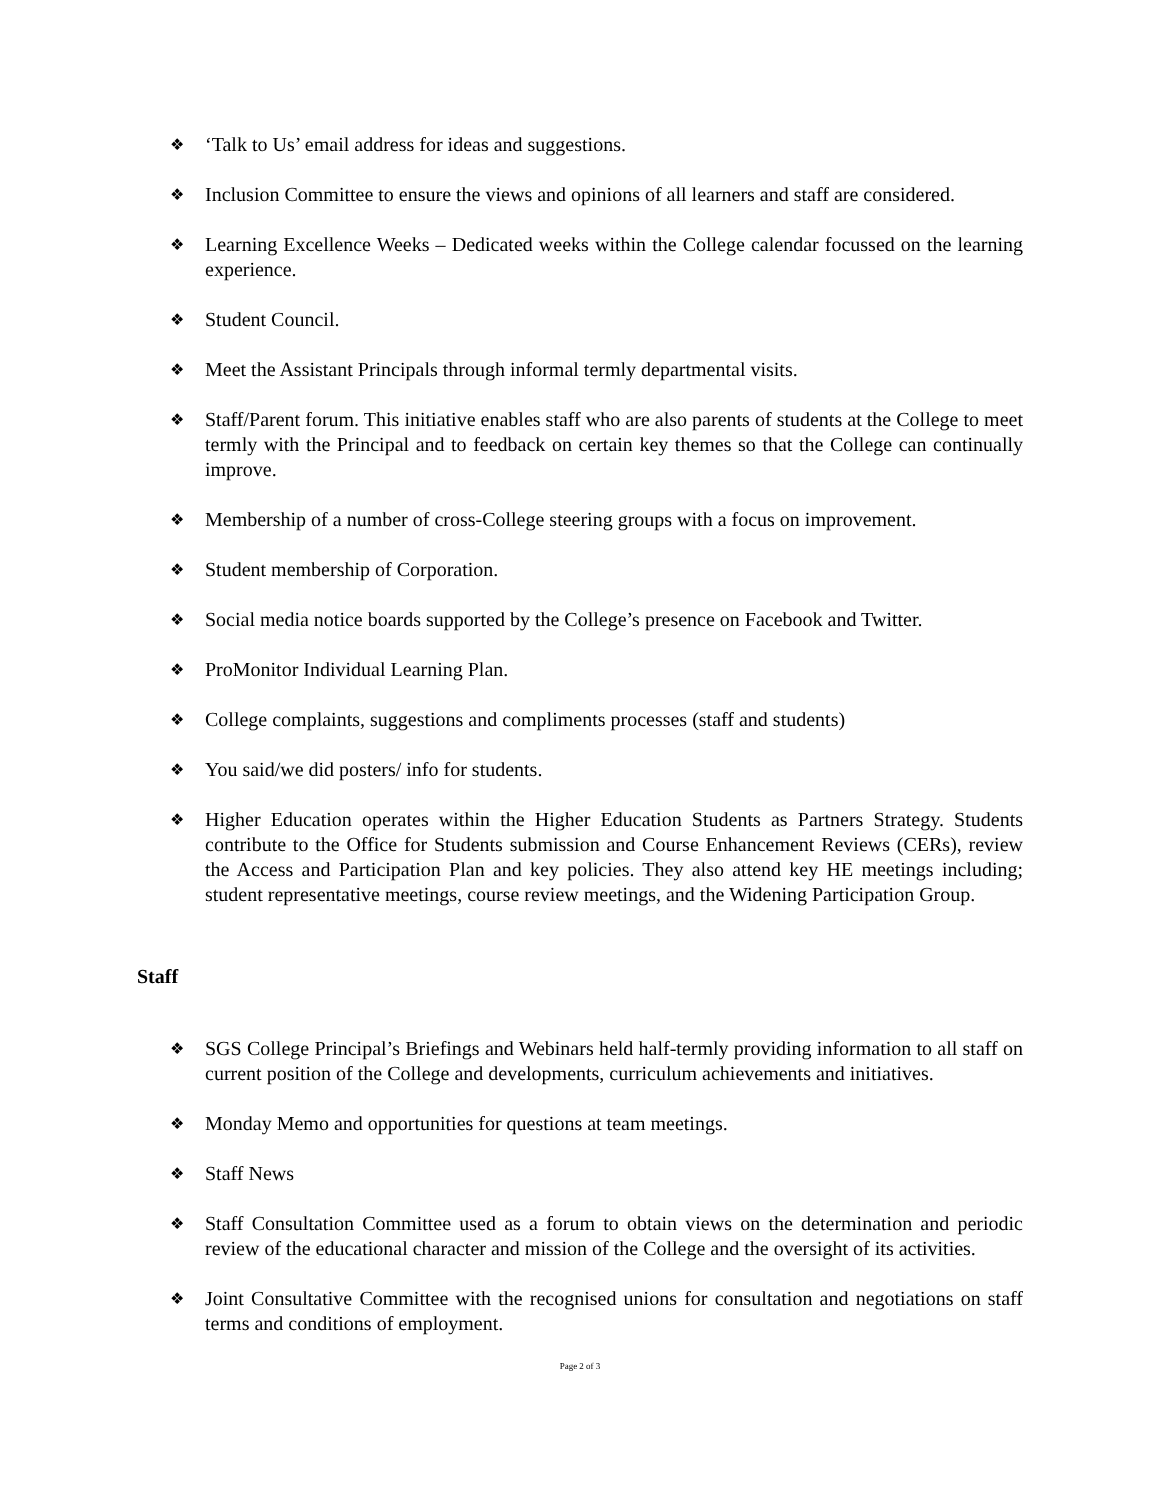❖ ‘Talk to Us’ email address for ideas and suggestions.
❖ Inclusion Committee to ensure the views and opinions of all learners and staff are considered.
❖ Learning Excellence Weeks – Dedicated weeks within the College calendar focussed on the learning experience.
❖ Student Council.
❖ Meet the Assistant Principals through informal termly departmental visits.
❖ Staff/Parent forum. This initiative enables staff who are also parents of students at the College to meet termly with the Principal and to feedback on certain key themes so that the College can continually improve.
❖ Membership of a number of cross-College steering groups with a focus on improvement.
❖ Student membership of Corporation.
❖ Social media notice boards supported by the College’s presence on Facebook and Twitter.
❖ ProMonitor Individual Learning Plan.
❖ College complaints, suggestions and compliments processes (staff and students)
❖ You said/we did posters/ info for students.
❖ Higher Education operates within the Higher Education Students as Partners Strategy. Students contribute to the Office for Students submission and Course Enhancement Reviews (CERs), review the Access and Participation Plan and key policies. They also attend key HE meetings including; student representative meetings, course review meetings, and the Widening Participation Group.
Staff
❖ SGS College Principal’s Briefings and Webinars held half-termly providing information to all staff on current position of the College and developments, curriculum achievements and initiatives.
❖ Monday Memo and opportunities for questions at team meetings.
❖ Staff News
❖ Staff Consultation Committee used as a forum to obtain views on the determination and periodic review of the educational character and mission of the College and the oversight of its activities.
❖ Joint Consultative Committee with the recognised unions for consultation and negotiations on staff terms and conditions of employment.
Page 2 of 3